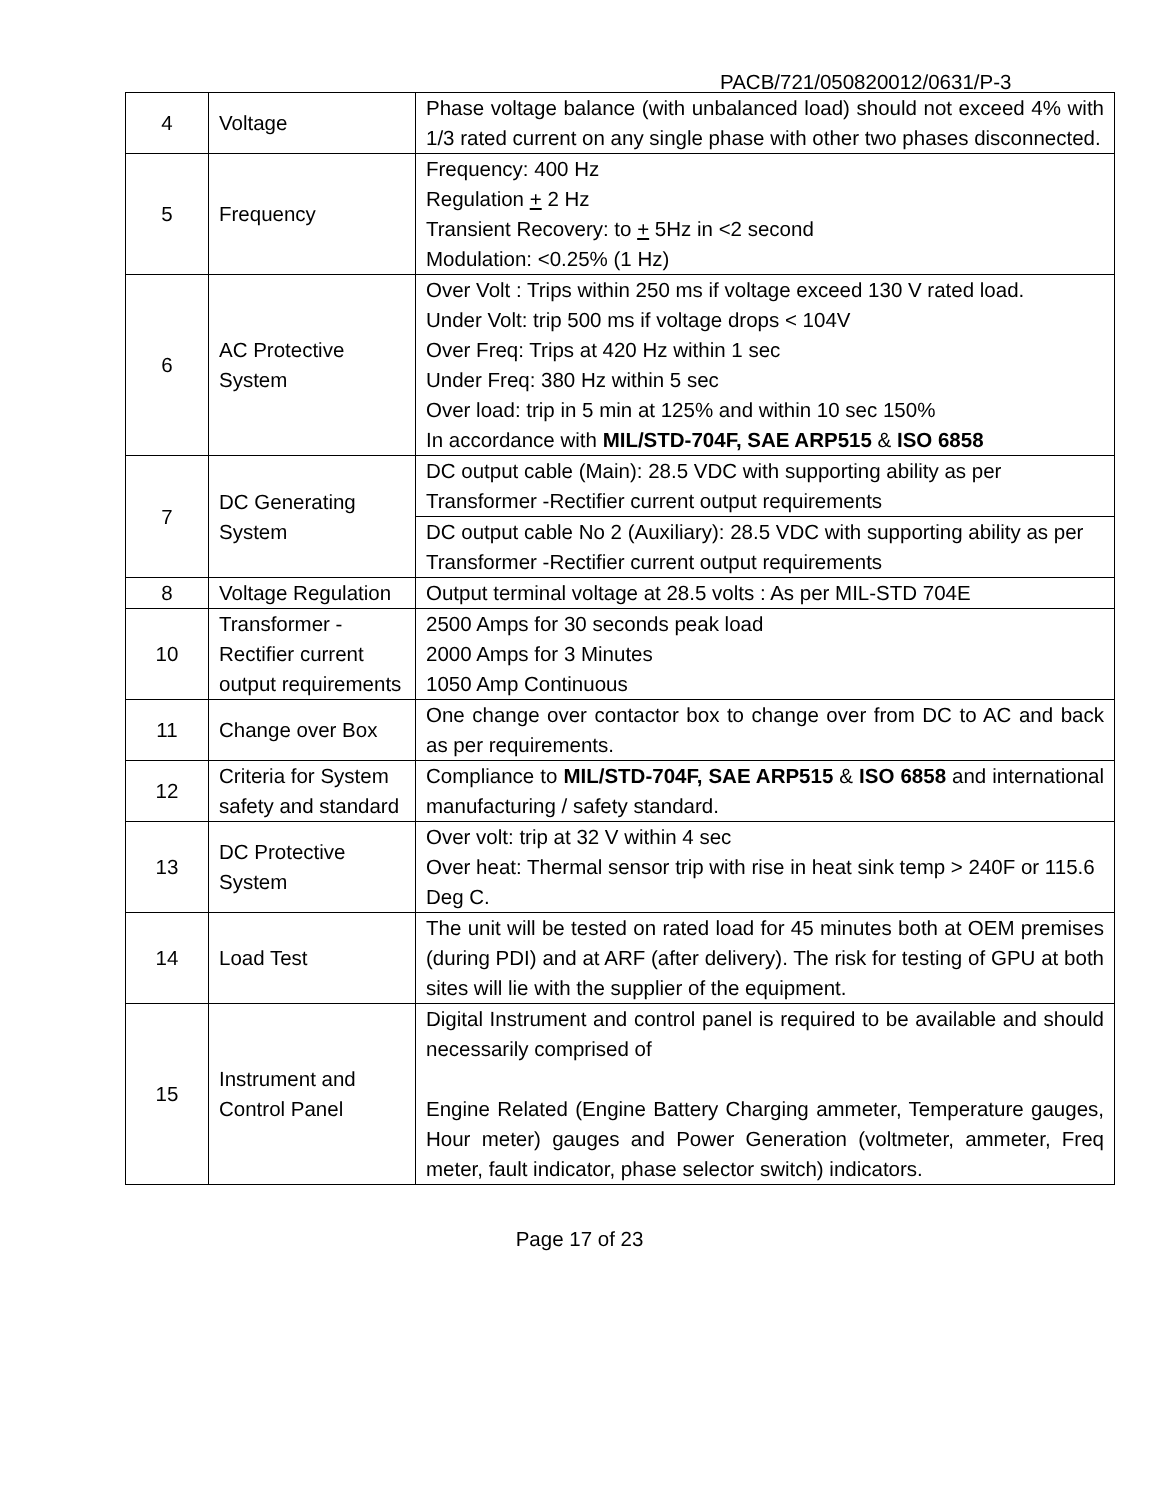PACB/721/050820012/0631/P-3
| 4 | Voltage | Phase voltage balance (with unbalanced load) should not exceed 4% with 1/3 rated current on any single phase with other two phases disconnected. |
| 5 | Frequency | Frequency: 400 Hz Regulation + 2 Hz Transient Recovery: to + 5Hz in <2 second Modulation: <0.25% (1 Hz) |
| 6 | AC Protective System | Over Volt : Trips within 250 ms if voltage exceed 130 V rated load. Under Volt: trip 500 ms if voltage drops < 104V Over Freq: Trips at 420 Hz within 1 sec Under Freq: 380 Hz within 5 sec Over load: trip in 5 min at 125% and within 10 sec 150% In accordance with MIL/STD-704F, SAE ARP515 & ISO 6858 |
| 7 | DC Generating System | DC output cable (Main): 28.5 VDC with supporting ability as per Transformer -Rectifier current output requirements |
| | | DC output cable No 2 (Auxiliary): 28.5 VDC with supporting ability as per Transformer -Rectifier current output requirements |
| 8 | Voltage Regulation | Output terminal voltage at 28.5 volts : As per MIL-STD 704E |
| 10 | Transformer -Rectifier current output requirements | 2500 Amps for 30 seconds peak load 2000 Amps for 3 Minutes 1050 Amp Continuous |
| 11 | Change over Box | One change over contactor box to change over from DC to AC and back as per requirements. |
| 12 | Criteria for System safety and standard | Compliance to MIL/STD-704F, SAE ARP515 & ISO 6858 and international manufacturing / safety standard. |
| 13 | DC Protective System | Over volt: trip at 32 V within 4 sec Over heat: Thermal sensor trip with rise in heat sink temp > 240F or 115.6 Deg C. |
| 14 | Load Test | The unit will be tested on rated load for 45 minutes both at OEM premises (during PDI) and at ARF (after delivery). The risk for testing of GPU at both sites will lie with the supplier of the equipment. |
| 15 | Instrument and Control Panel | Digital Instrument and control panel is required to be available and should necessarily comprised of Engine Related (Engine Battery Charging ammeter, Temperature gauges, Hour meter) gauges and Power Generation (voltmeter, ammeter, Freq meter, fault indicator, phase selector switch) indicators. |
Page 17 of 23